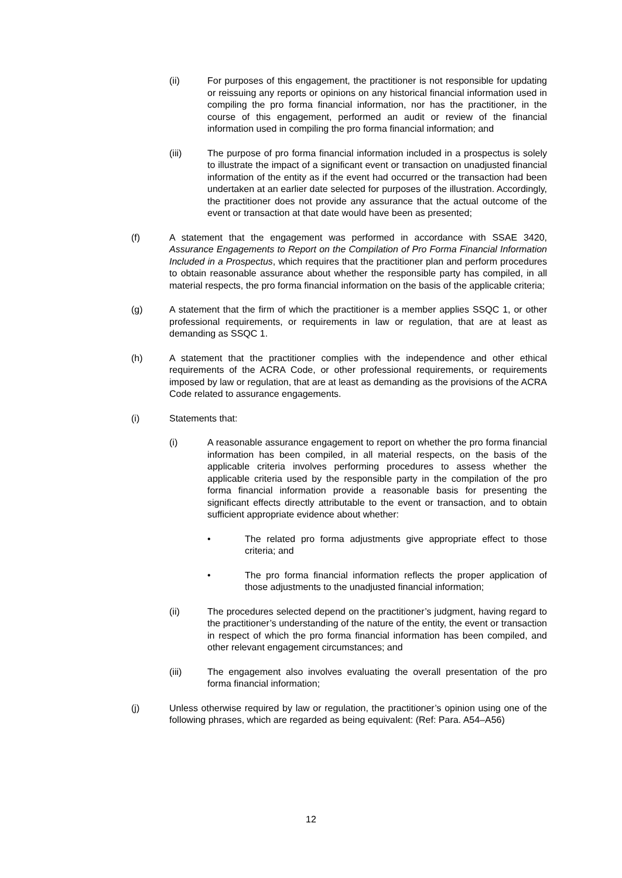(ii) For purposes of this engagement, the practitioner is not responsible for updating or reissuing any reports or opinions on any historical financial information used in compiling the pro forma financial information, nor has the practitioner, in the course of this engagement, performed an audit or review of the financial information used in compiling the pro forma financial information; and
(iii) The purpose of pro forma financial information included in a prospectus is solely to illustrate the impact of a significant event or transaction on unadjusted financial information of the entity as if the event had occurred or the transaction had been undertaken at an earlier date selected for purposes of the illustration. Accordingly, the practitioner does not provide any assurance that the actual outcome of the event or transaction at that date would have been as presented;
(f) A statement that the engagement was performed in accordance with SSAE 3420, Assurance Engagements to Report on the Compilation of Pro Forma Financial Information Included in a Prospectus, which requires that the practitioner plan and perform procedures to obtain reasonable assurance about whether the responsible party has compiled, in all material respects, the pro forma financial information on the basis of the applicable criteria;
(g) A statement that the firm of which the practitioner is a member applies SSQC 1, or other professional requirements, or requirements in law or regulation, that are at least as demanding as SSQC 1.
(h) A statement that the practitioner complies with the independence and other ethical requirements of the ACRA Code, or other professional requirements, or requirements imposed by law or regulation, that are at least as demanding as the provisions of the ACRA Code related to assurance engagements.
(i) Statements that:
(i) A reasonable assurance engagement to report on whether the pro forma financial information has been compiled, in all material respects, on the basis of the applicable criteria involves performing procedures to assess whether the applicable criteria used by the responsible party in the compilation of the pro forma financial information provide a reasonable basis for presenting the significant effects directly attributable to the event or transaction, and to obtain sufficient appropriate evidence about whether:
• The related pro forma adjustments give appropriate effect to those criteria; and
• The pro forma financial information reflects the proper application of those adjustments to the unadjusted financial information;
(ii) The procedures selected depend on the practitioner’s judgment, having regard to the practitioner’s understanding of the nature of the entity, the event or transaction in respect of which the pro forma financial information has been compiled, and other relevant engagement circumstances; and
(iii) The engagement also involves evaluating the overall presentation of the pro forma financial information;
(j) Unless otherwise required by law or regulation, the practitioner’s opinion using one of the following phrases, which are regarded as being equivalent: (Ref: Para. A54–A56)
12